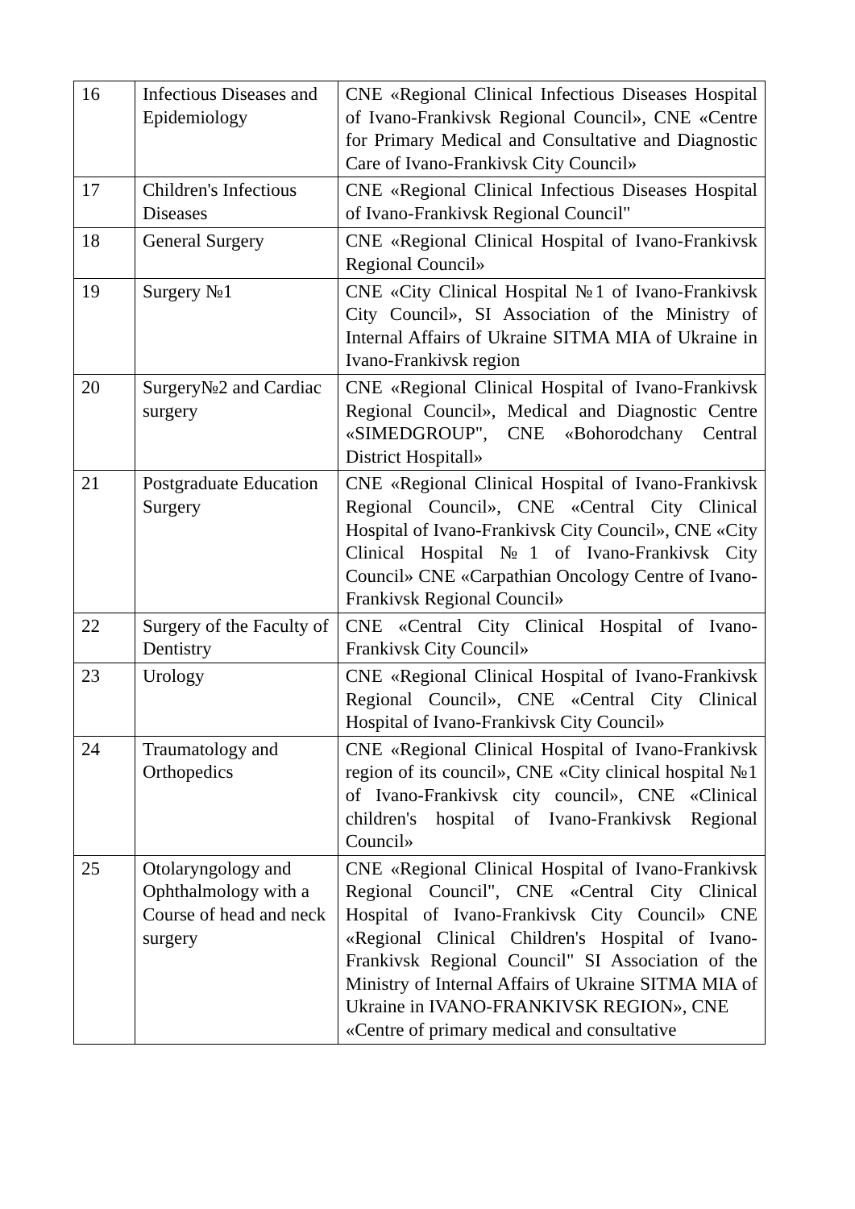| 16 | Infectious Diseases and Epidemiology | CNE «Regional Clinical Infectious Diseases Hospital of Ivano-Frankivsk Regional Council», CNE «Centre for Primary Medical and Consultative and Diagnostic Care of Ivano-Frankivsk City Council» |
| 17 | Children's Infectious Diseases | CNE «Regional Clinical Infectious Diseases Hospital of Ivano-Frankivsk Regional Council" |
| 18 | General Surgery | CNE «Regional Clinical Hospital of Ivano-Frankivsk Regional Council» |
| 19 | Surgery №1 | CNE «City Clinical Hospital №1 of Ivano-Frankivsk City Council», SI Association of the Ministry of Internal Affairs of Ukraine SITMA MIA of Ukraine in Ivano-Frankivsk region |
| 20 | Surgery№2 and Cardiac surgery | CNE «Regional Clinical Hospital of Ivano-Frankivsk Regional Council», Medical and Diagnostic Centre «SIMEDGROUP", CNE «Bohorodchany Central District Hospitall» |
| 21 | Postgraduate Education Surgery | CNE «Regional Clinical Hospital of Ivano-Frankivsk Regional Council», CNE «Central City Clinical Hospital of Ivano-Frankivsk City Council», CNE «City Clinical Hospital №1 of Ivano-Frankivsk City Council» CNE «Carpathian Oncology Centre of Ivano-Frankivsk Regional Council» |
| 22 | Surgery of the Faculty of Dentistry | CNE «Central City Clinical Hospital of Ivano-Frankivsk City Council» |
| 23 | Urology | CNE «Regional Clinical Hospital of Ivano-Frankivsk Regional Council», CNE «Central City Clinical Hospital of Ivano-Frankivsk City Council» |
| 24 | Traumatology and Orthopedics | CNE «Regional Clinical Hospital of Ivano-Frankivsk region of its council», CNE «City clinical hospital №1 of Ivano-Frankivsk city council», CNE «Clinical children's hospital of Ivano-Frankivsk Regional Council» |
| 25 | Otolaryngology and Ophthalmology with a Course of head and neck surgery | CNE «Regional Clinical Hospital of Ivano-Frankivsk Regional Council", CNE «Central City Clinical Hospital of Ivano-Frankivsk City Council» CNE «Regional Clinical Children's Hospital of Ivano-Frankivsk Regional Council" SI Association of the Ministry of Internal Affairs of Ukraine SITMA MIA of Ukraine in IVANO-FRANKIVSK REGION», CNE «Centre of primary medical and consultative |